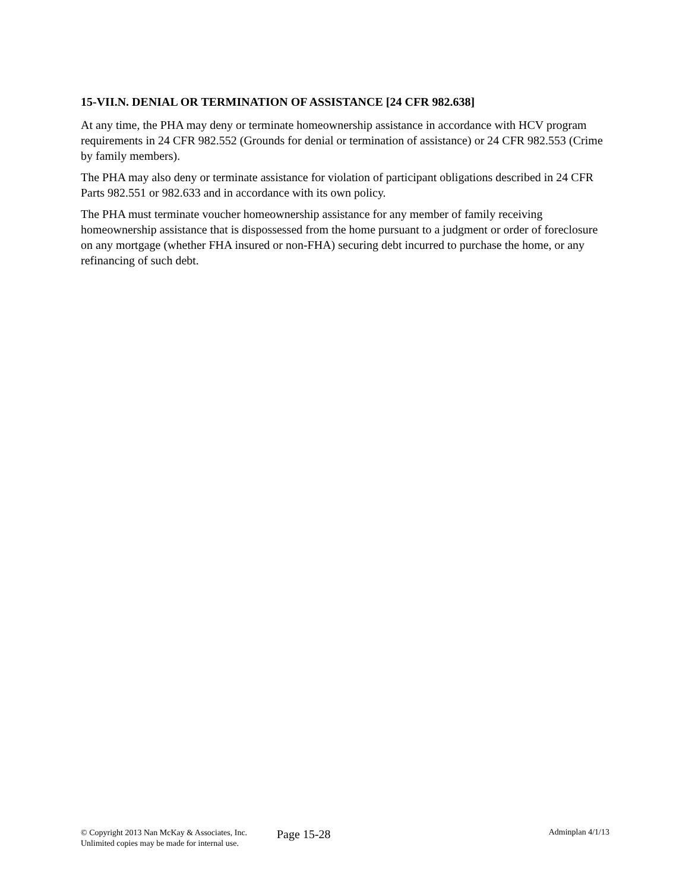15-VII.N. DENIAL OR TERMINATION OF ASSISTANCE [24 CFR 982.638]
At any time, the PHA may deny or terminate homeownership assistance in accordance with HCV program requirements in 24 CFR 982.552 (Grounds for denial or termination of assistance) or 24 CFR 982.553 (Crime by family members).
The PHA may also deny or terminate assistance for violation of participant obligations described in 24 CFR Parts 982.551 or 982.633 and in accordance with its own policy.
The PHA must terminate voucher homeownership assistance for any member of family receiving homeownership assistance that is dispossessed from the home pursuant to a judgment or order of foreclosure on any mortgage (whether FHA insured or non-FHA) securing debt incurred to purchase the home, or any refinancing of such debt.
© Copyright 2013 Nan McKay & Associates, Inc.
Unlimited copies may be made for internal use.
Page 15-28
Adminplan 4/1/13